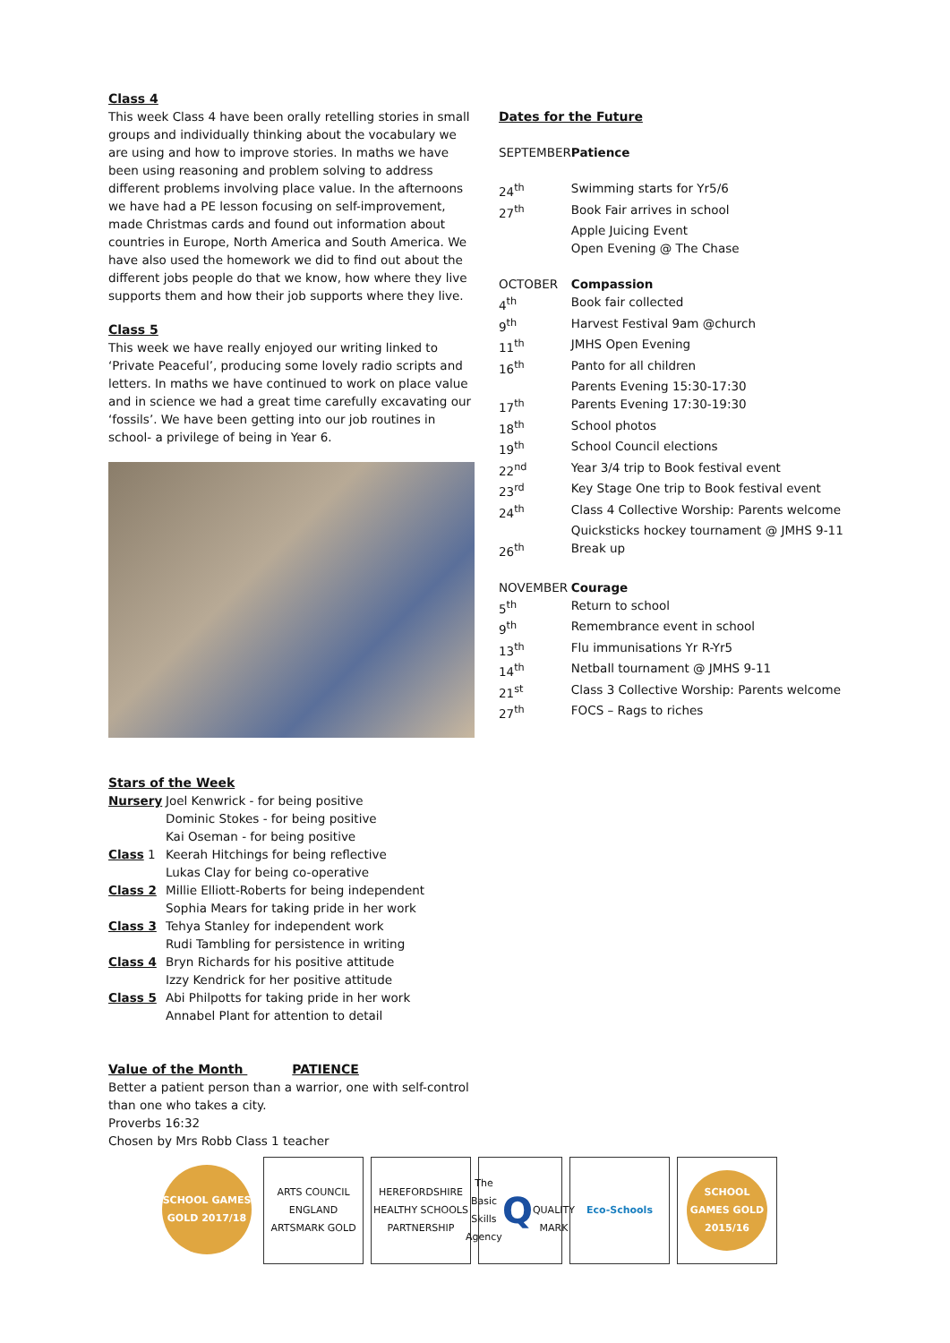Class 4
This week Class 4 have been orally retelling stories in small groups and individually thinking about the vocabulary we are using and how to improve stories. In maths we have been using reasoning and problem solving to address different problems involving place value. In the afternoons we have had a PE lesson focusing on self-improvement, made Christmas cards and found out information about countries in Europe, North America and South America. We have also used the homework we did to find out about the different jobs people do that we know, how where they live supports them and how their job supports where they live.
Class 5
This week we have really enjoyed our writing linked to ‘Private Peaceful’, producing some lovely radio scripts and letters. In maths we have continued to work on place value and in science we had a great time carefully excavating our ‘fossils’. We have been getting into our job routines in school- a privilege of being in Year 6.
Stars of the Week
| Nursery | Joel Kenwrick - for being positive Dominic Stokes - for being positive Kai Oseman - for being positive |
| Class 1 | Keerah Hitchings for being reflective Lukas Clay for being co-operative |
| Class 2 | Millie Elliott-Roberts for being independent Sophia Mears for taking pride in her work |
| Class 3 | Tehya Stanley for independent work Rudi Tambling for persistence in writing |
| Class 4 | Bryn Richards for his positive attitude Izzy Kendrick for her positive attitude |
| Class 5 | Abi Philpotts for taking pride in her work Annabel Plant for attention to detail |
Value of the Month PATIENCE
Better a patient person than a warrior, one with self-control than one who takes a city.
Proverbs 16:32
Chosen by Mrs Robb Class 1 teacher
Dates for the Future
| SEPTEMBER | Patience |
| 24<sup>th</sup> | Swimming starts for Yr5/6 |
| 27<sup>th</sup> | Book Fair arrives in school |
| | Apple Juicing Event |
| | Open Evening @ The Chase |
| OCTOBER | Compassion |
| 4<sup>th</sup> | Book fair collected |
| 9<sup>th</sup> | Harvest Festival 9am @church |
| 11<sup>th</sup> | JMHS Open Evening |
| 16<sup>th</sup> | Panto for all children |
| | Parents Evening 15:30-17:30 |
| 17<sup>th</sup> | Parents Evening 17:30-19:30 |
| 18<sup>th</sup> | School photos |
| 19<sup>th</sup> | School Council elections |
| 22<sup>nd</sup> | Year 3/4 trip to Book festival event |
| 23<sup>rd</sup> | Key Stage One trip to Book festival event |
| 24<sup>th</sup> | Class 4 Collective Worship: Parents welcome |
| | Quicksticks hockey tournament @ JMHS 9-11 |
| 26<sup>th</sup> | Break up |
| NOVEMBER | Courage |
| 5<sup>th</sup> | Return to school |
| 9<sup>th</sup> | Remembrance event in school |
| 13<sup>th</sup> | Flu immunisations Yr R-Yr5 |
| 14<sup>th</sup> | Netball tournament @ JMHS 9-11 |
| 21<sup>st</sup> | Class 3 Collective Worship: Parents welcome |
| 27<sup>th</sup> | FOCS – Rags to riches |
SCHOOL GAMES GOLD 2017/18
ARTS COUNCIL ENGLAND ARTSMARK GOLD
HEREFORDSHIRE HEALTHY SCHOOLS PARTNERSHIP
The Basic Skills Agency
Q
QUALITY MARK
Eco-Schools
SCHOOL GAMES GOLD 2015/16